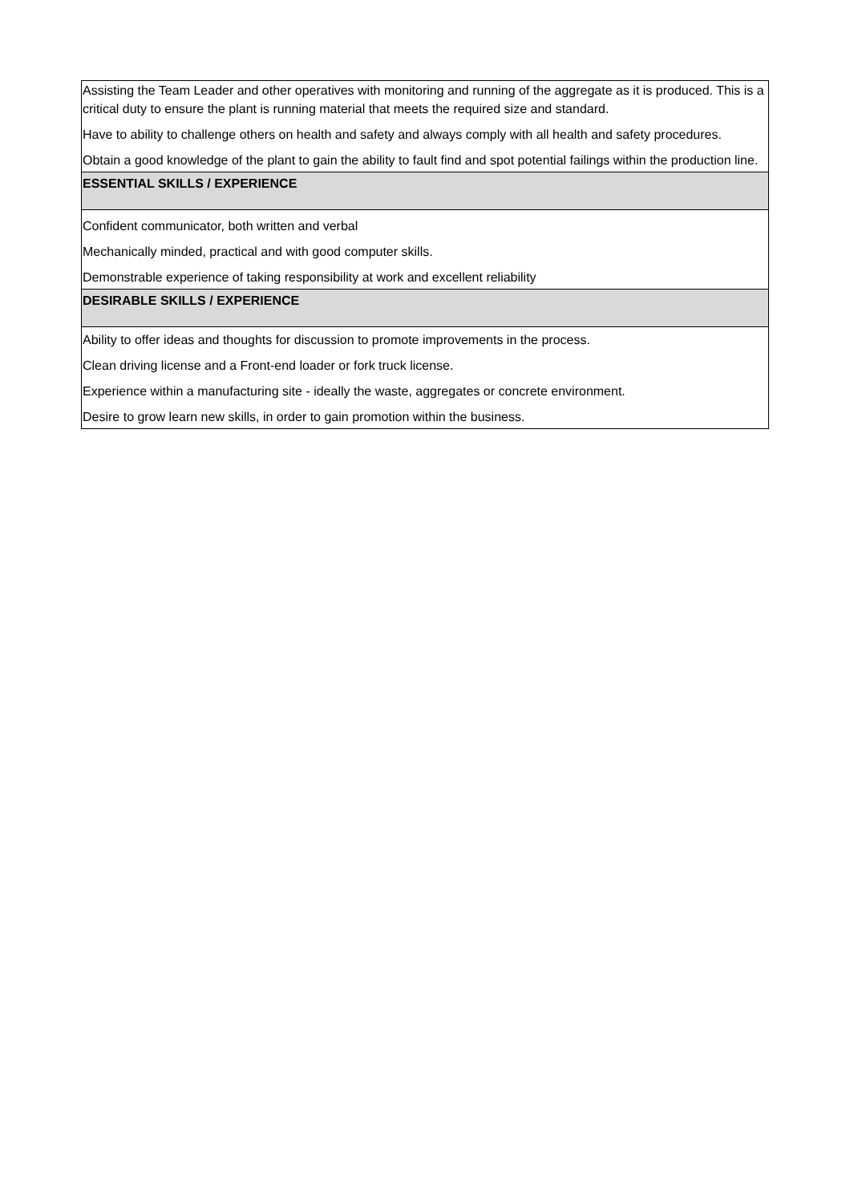| Assisting the Team Leader and other operatives with monitoring and running of the aggregate as it is produced. This is a critical duty to ensure the plant is running material that meets the required size and standard. Have to ability to challenge others on health and safety and always comply with all health and safety procedures. Obtain a good knowledge of the plant to gain the ability to fault find and spot potential failings within the production line. |
| ESSENTIAL SKILLS / EXPERIENCE |
| Confident communicator, both written and verbal Mechanically minded, practical and with good computer skills. Demonstrable experience of taking responsibility at work and excellent reliability |
| DESIRABLE SKILLS / EXPERIENCE |
| Ability to offer ideas and thoughts for discussion to promote improvements in the process. Clean driving license and a Front-end loader or fork truck license. Experience within a manufacturing site - ideally the waste, aggregates or concrete environment. Desire to grow learn new skills, in order to gain promotion within the business. |